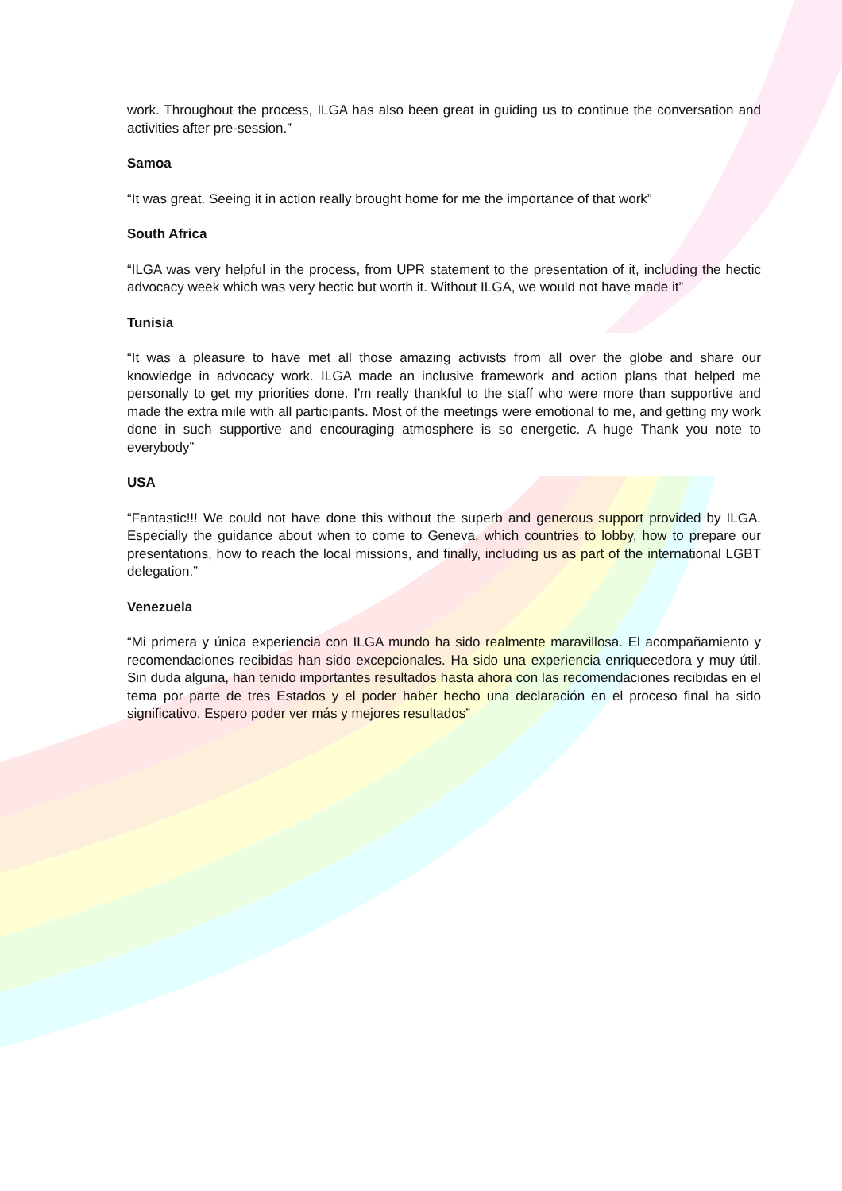work. Throughout the process, ILGA has also been great in guiding us to continue the conversation and activities after pre-session.”
Samoa
“It was great. Seeing it in action really brought home for me the importance of that work”
South Africa
“ILGA was very helpful in the process, from UPR statement to the presentation of it, including the hectic advocacy week which was very hectic but worth it. Without ILGA, we would not have made it”
Tunisia
“It was a pleasure to have met all those amazing activists from all over the globe and share our knowledge in advocacy work. ILGA made an inclusive framework and action plans that helped me personally to get my priorities done. I'm really thankful to the staff who were more than supportive and made the extra mile with all participants. Most of the meetings were emotional to me, and getting my work done in such supportive and encouraging atmosphere is so energetic. A huge Thank you note to everybody”
USA
“Fantastic!!! We could not have done this without the superb and generous support provided by ILGA. Especially the guidance about when to come to Geneva, which countries to lobby, how to prepare our presentations, how to reach the local missions, and finally, including us as part of the international LGBT delegation.”
Venezuela
“Mi primera y única experiencia con ILGA mundo ha sido realmente maravillosa. El acompañamiento y recomendaciones recibidas han sido excepcionales. Ha sido una experiencia enriquecedora y muy útil. Sin duda alguna, han tenido importantes resultados hasta ahora con las recomendaciones recibidas en el tema por parte de tres Estados y el poder haber hecho una declaración en el proceso final ha sido significativo. Espero poder ver más y mejores resultados”